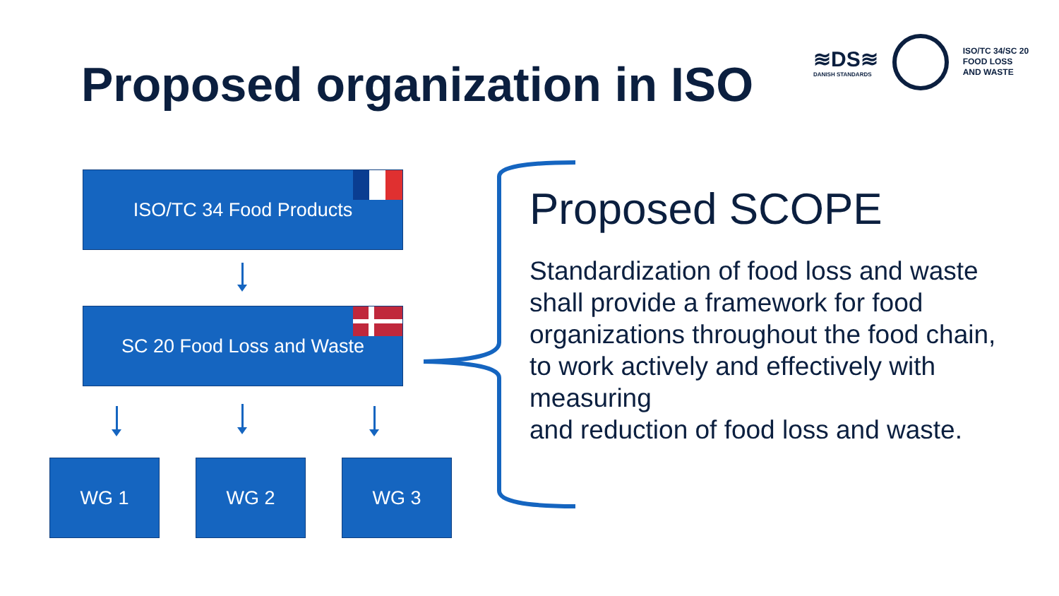Proposed organization in ISO
≋DS≋
DANISH STANDARDS
ISO/TC 34/SC 20
FOOD LOSS
AND WASTE
ISO/TC 34 Food Products
SC 20 Food Loss and Waste
WG 1 WG 2 WG 3
Proposed SCOPE
Standardization of food loss and waste shall provide a framework for food organizations throughout the food chain, to work actively and effectively with measuring
and reduction of food loss and waste.